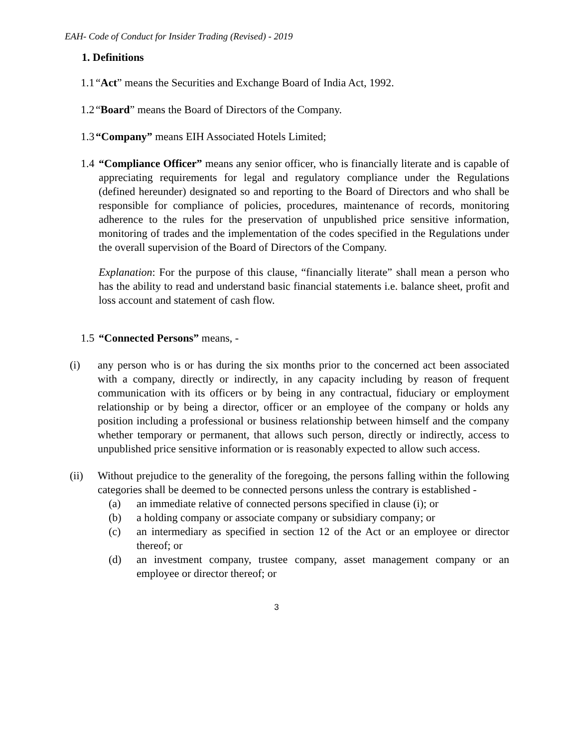EAH- Code of Conduct for Insider Trading (Revised) - 2019
1. Definitions
1.1 “Act” means the Securities and Exchange Board of India Act, 1992.
1.2 “Board” means the Board of Directors of the Company.
1.3 “Company” means EIH Associated Hotels Limited;
1.4
“Compliance Officer” means any senior officer, who is financially literate and is capable of appreciating requirements for legal and regulatory compliance under the Regulations (defined hereunder) designated so and reporting to the Board of Directors and who shall be responsible for compliance of policies, procedures, maintenance of records, monitoring adherence to the rules for the preservation of unpublished price sensitive information, monitoring of trades and the implementation of the codes specified in the Regulations under the overall supervision of the Board of Directors of the Company.
Explanation: For the purpose of this clause, “financially literate” shall mean a person who has the ability to read and understand basic financial statements i.e. balance sheet, profit and loss account and statement of cash flow.
1.5 “Connected Persons” means, -
(i) any person who is or has during the six months prior to the concerned act been associated with a company, directly or indirectly, in any capacity including by reason of frequent communication with its officers or by being in any contractual, fiduciary or employment relationship or by being a director, officer or an employee of the company or holds any position including a professional or business relationship between himself and the company whether temporary or permanent, that allows such person, directly or indirectly, access to unpublished price sensitive information or is reasonably expected to allow such access.
(ii) Without prejudice to the generality of the foregoing, the persons falling within the following categories shall be deemed to be connected persons unless the contrary is established -
(a) an immediate relative of connected persons specified in clause (i); or
(b) a holding company or associate company or subsidiary company; or
(c) an intermediary as specified in section 12 of the Act or an employee or director thereof; or
(d) an investment company, trustee company, asset management company or an employee or director thereof; or
3